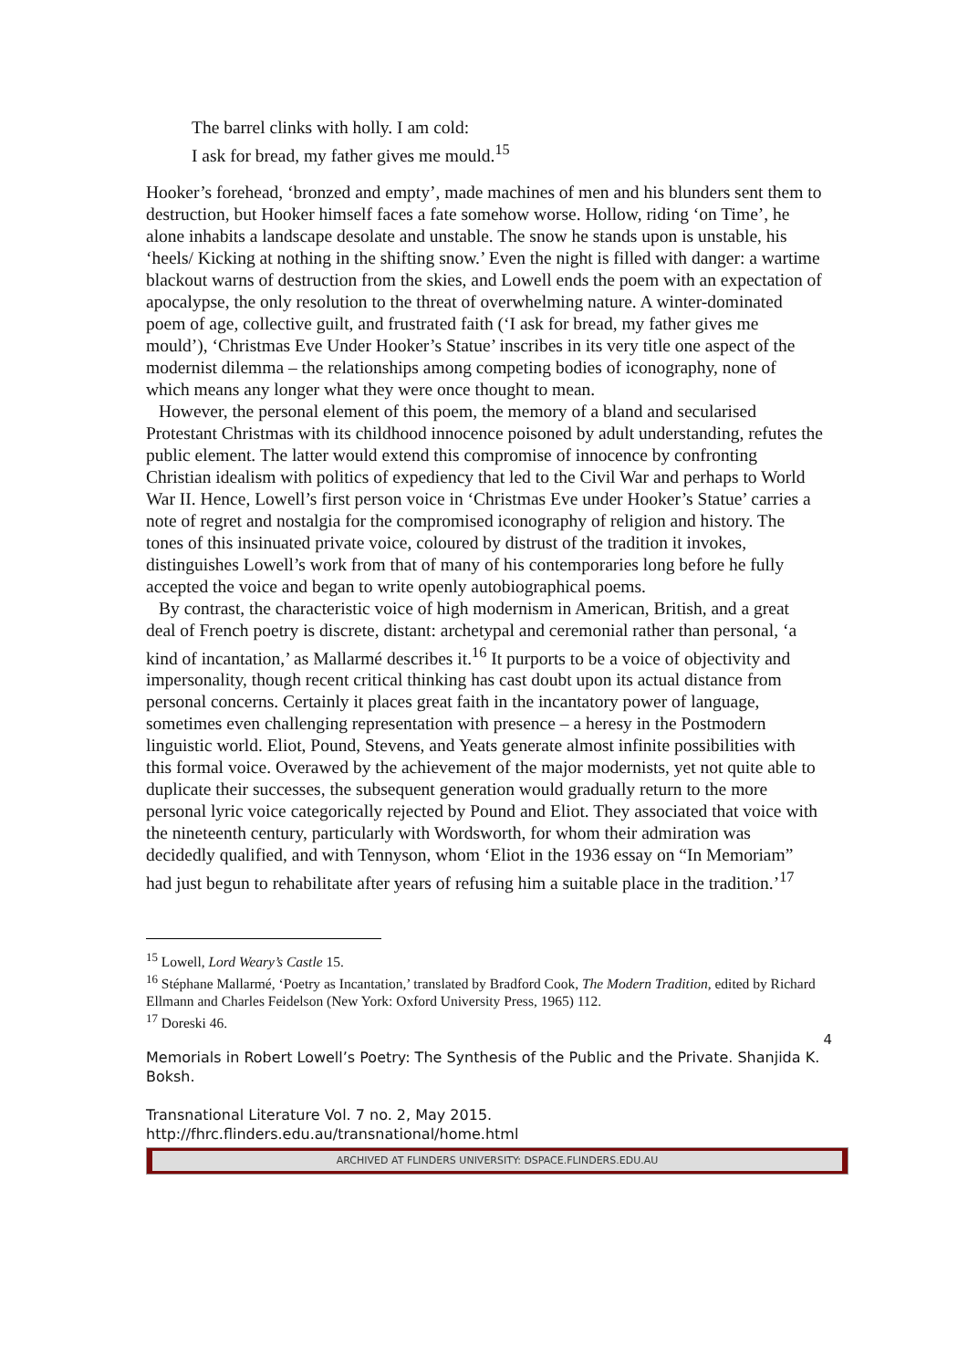The barrel clinks with holly. I am cold:
I ask for bread, my father gives me mould.<sup>15</sup>
Hooker’s forehead, ‘bronzed and empty’, made machines of men and his blunders sent them to destruction, but Hooker himself faces a fate somehow worse. Hollow, riding ‘on Time’, he alone inhabits a landscape desolate and unstable. The snow he stands upon is unstable, his ‘heels/ Kicking at nothing in the shifting snow.’ Even the night is filled with danger: a wartime blackout warns of destruction from the skies, and Lowell ends the poem with an expectation of apocalypse, the only resolution to the threat of overwhelming nature. A winter-dominated poem of age, collective guilt, and frustrated faith (‘I ask for bread, my father gives me mould’), ‘Christmas Eve Under Hooker’s Statue’ inscribes in its very title one aspect of the modernist dilemma – the relationships among competing bodies of iconography, none of which means any longer what they were once thought to mean.
However, the personal element of this poem, the memory of a bland and secularised Protestant Christmas with its childhood innocence poisoned by adult understanding, refutes the public element. The latter would extend this compromise of innocence by confronting Christian idealism with politics of expediency that led to the Civil War and perhaps to World War II. Hence, Lowell’s first person voice in ‘Christmas Eve under Hooker’s Statue’ carries a note of regret and nostalgia for the compromised iconography of religion and history. The tones of this insinuated private voice, coloured by distrust of the tradition it invokes, distinguishes Lowell’s work from that of many of his contemporaries long before he fully accepted the voice and began to write openly autobiographical poems.
By contrast, the characteristic voice of high modernism in American, British, and a great deal of French poetry is discrete, distant: archetypal and ceremonial rather than personal, ‘a kind of incantation,’ as Mallarmé describes it.<sup>16</sup> It purports to be a voice of objectivity and impersonality, though recent critical thinking has cast doubt upon its actual distance from personal concerns. Certainly it places great faith in the incantatory power of language, sometimes even challenging representation with presence – a heresy in the Postmodern linguistic world. Eliot, Pound, Stevens, and Yeats generate almost infinite possibilities with this formal voice. Overawed by the achievement of the major modernists, yet not quite able to duplicate their successes, the subsequent generation would gradually return to the more personal lyric voice categorically rejected by Pound and Eliot. They associated that voice with the nineteenth century, particularly with Wordsworth, for whom their admiration was decidedly qualified, and with Tennyson, whom ‘Eliot in the 1936 essay on “In Memoriam” had just begun to rehabilitate after years of refusing him a suitable place in the tradition.’<sup>17</sup>
<sup>15</sup> Lowell, Lord Weary’s Castle 15.
<sup>16</sup> Stéphane Mallarmé, ‘Poetry as Incantation,’ translated by Bradford Cook, The Modern Tradition, edited by Richard Ellmann and Charles Feidelson (New York: Oxford University Press, 1965) 112.
<sup>17</sup> Doreski 46.
4
Memorials in Robert Lowell’s Poetry: The Synthesis of the Public and the Private. Shanjida K. Boksh.
Transnational Literature Vol. 7 no. 2, May 2015.
http://fhrc.flinders.edu.au/transnational/home.html
ARCHIVED AT FLINDERS UNIVERSITY: DSPACE.FLINDERS.EDU.AU